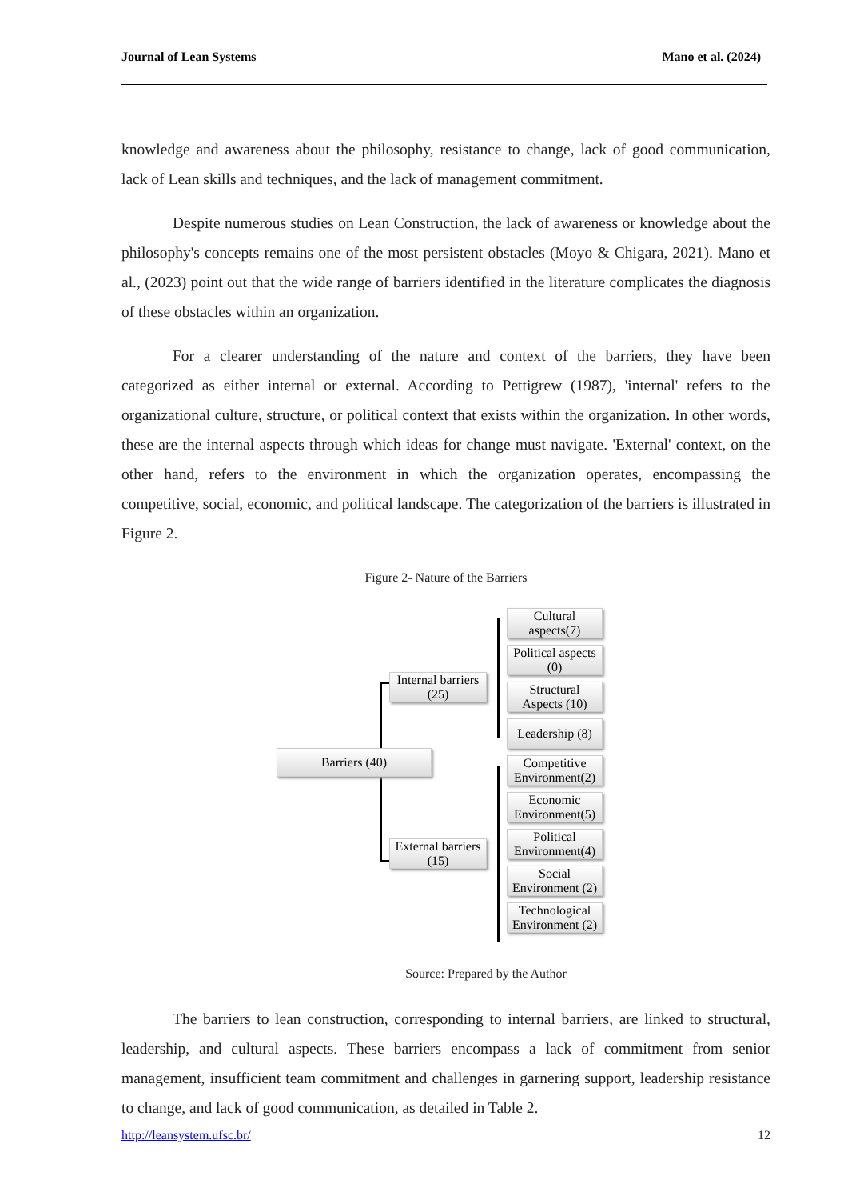Journal of Lean Systems Mano et al. (2024)
knowledge and awareness about the philosophy, resistance to change, lack of good communication, lack of Lean skills and techniques, and the lack of management commitment.
Despite numerous studies on Lean Construction, the lack of awareness or knowledge about the philosophy's concepts remains one of the most persistent obstacles (Moyo & Chigara, 2021). Mano et al., (2023) point out that the wide range of barriers identified in the literature complicates the diagnosis of these obstacles within an organization.
For a clearer understanding of the nature and context of the barriers, they have been categorized as either internal or external. According to Pettigrew (1987), 'internal' refers to the organizational culture, structure, or political context that exists within the organization. In other words, these are the internal aspects through which ideas for change must navigate. 'External' context, on the other hand, refers to the environment in which the organization operates, encompassing the competitive, social, economic, and political landscape. The categorization of the barriers is illustrated in Figure 2.
Figure 2- Nature of the Barriers
Barriers (40)
Internal barriers
(25)
External barriers
(15)
Cultural
aspects(7)
Political aspects
(0)
Structural
Aspects (10)
Leadership (8)
Competitive
Environment(2)
Economic
Environment(5)
Political
Environment(4)
Social
Environment (2)
Technological
Environment (2)
Source: Prepared by the Author
The barriers to lean construction, corresponding to internal barriers, are linked to structural, leadership, and cultural aspects. These barriers encompass a lack of commitment from senior management, insufficient team commitment and challenges in garnering support, leadership resistance to change, and lack of good communication, as detailed in Table 2.
http://leansystem.ufsc.br/ 12